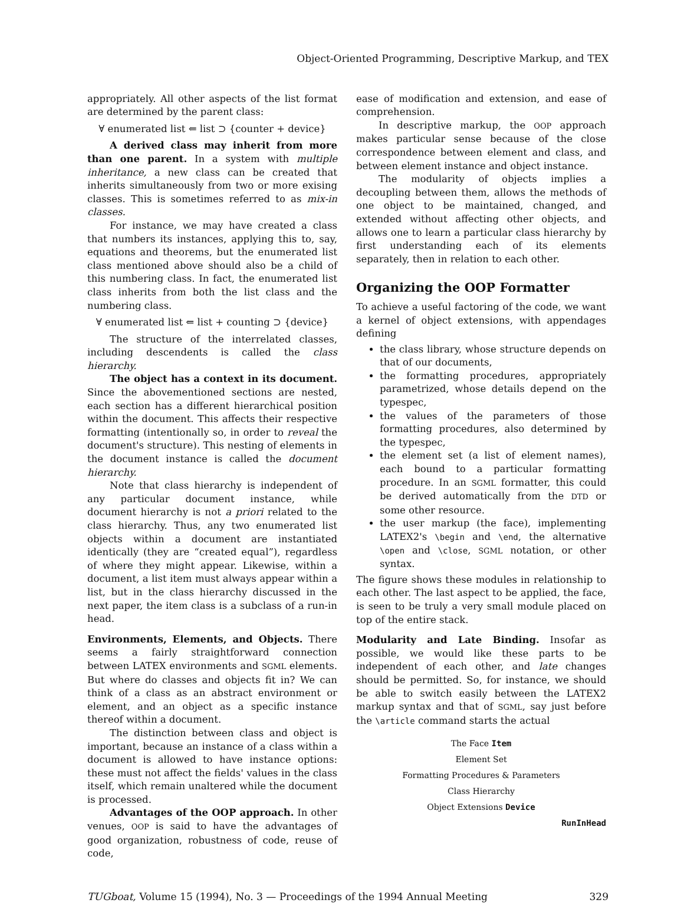Object-Oriented Programming, Descriptive Markup, and TEX
appropriately. All other aspects of the list format are determined by the parent class:
∀ enumerated list ⇐ list ⊃ {counter + device}
A derived class may inherit from more than one parent. In a system with multiple inheritance, a new class can be created that inherits simultaneously from two or more exising classes. This is sometimes referred to as mix-in classes.
For instance, we may have created a class that numbers its instances, applying this to, say, equations and theorems, but the enumerated list class mentioned above should also be a child of this numbering class. In fact, the enumerated list class inherits from both the list class and the numbering class.
∀ enumerated list ⇐ list + counting ⊃ {device}
The structure of the interrelated classes, including descendents is called the class hierarchy.
The object has a context in its document. Since the abovementioned sections are nested, each section has a different hierarchical position within the document. This affects their respective formatting (intentionally so, in order to reveal the document's structure). This nesting of elements in the document instance is called the document hierarchy.
Note that class hierarchy is independent of any particular document instance, while document hierarchy is not a priori related to the class hierarchy. Thus, any two enumerated list objects within a document are instantiated identically (they are “created equal”), regardless of where they might appear. Likewise, within a document, a list item must always appear within a list, but in the class hierarchy discussed in the next paper, the item class is a subclass of a run-in head.
Environments, Elements, and Objects. There seems a fairly straightforward connection between LATEX environments and SGML elements. But where do classes and objects fit in? We can think of a class as an abstract environment or element, and an object as a specific instance thereof within a document.
The distinction between class and object is important, because an instance of a class within a document is allowed to have instance options: these must not affect the fields' values in the class itself, which remain unaltered while the document is processed.
Advantages of the OOP approach. In other venues, OOP is said to have the advantages of good organization, robustness of code, reuse of code,
ease of modification and extension, and ease of comprehension.
In descriptive markup, the OOP approach makes particular sense because of the close correspondence between element and class, and between element instance and object instance.
The modularity of objects implies a decoupling between them, allows the methods of one object to be maintained, changed, and extended without affecting other objects, and allows one to learn a particular class hierarchy by first understanding each of its elements separately, then in relation to each other.
Organizing the OOP Formatter
To achieve a useful factoring of the code, we want a kernel of object extensions, with appendages defining
the class library, whose structure depends on that of our documents,
the formatting procedures, appropriately parametrized, whose details depend on the typespec,
the values of the parameters of those formatting procedures, also determined by the typespec,
the element set (a list of element names), each bound to a particular formatting procedure. In an SGML formatter, this could be derived automatically from the DTD or some other resource.
the user markup (the face), implementing LATEX2's \begin and \end, the alternative \open and \close, SGML notation, or other syntax.
The figure shows these modules in relationship to each other. The last aspect to be applied, the face, is seen to be truly a very small module placed on top of the entire stack.
Modularity and Late Binding. Insofar as possible, we would like these parts to be independent of each other, and late changes should be permitted. So, for instance, we should be able to switch easily between the LATEX2 markup syntax and that of SGML, say just before the \article command starts the actual
The Face Item
Element Set
Formatting Procedures & Parameters
Class Hierarchy
Object Extensions Device
RunInHead
TUGboat, Volume 15 (1994), No. 3 — Proceedings of the 1994 Annual Meeting 329